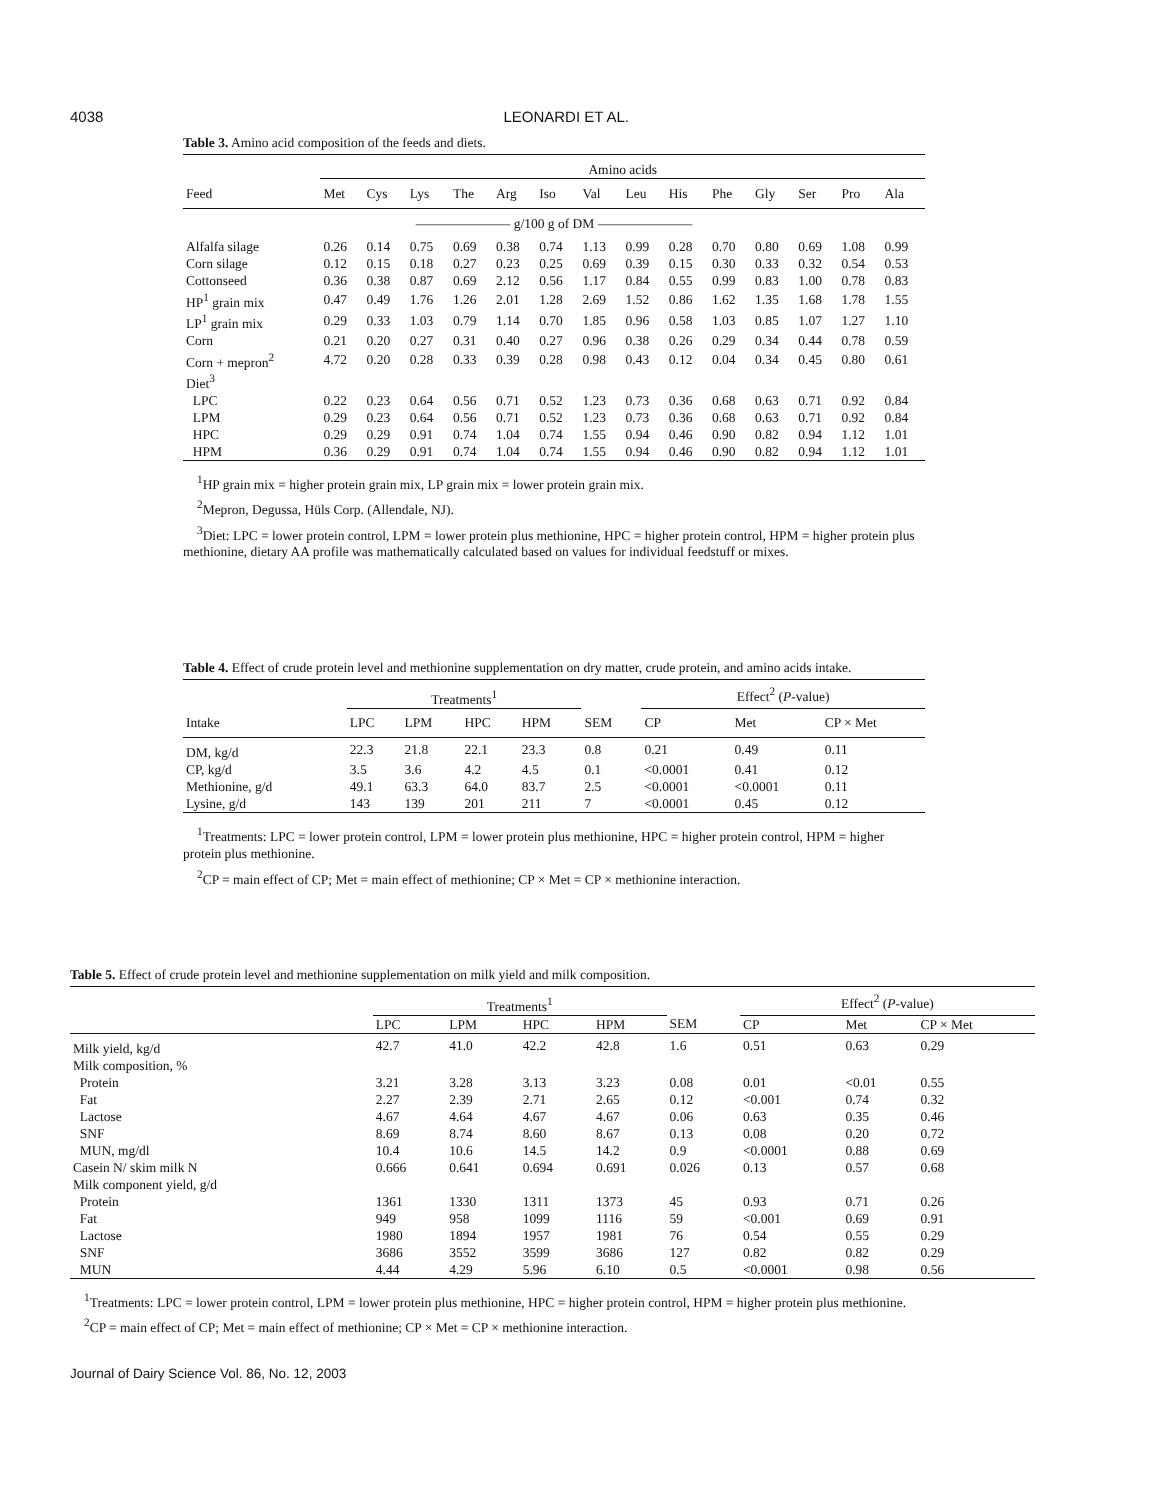4038 LEONARDI ET AL.
Table 3. Amino acid composition of the feeds and diets.
| | Amino acids | | | | | | | | | | | | | |
| --- | --- | --- | --- | --- | --- | --- | --- | --- | --- | --- | --- | --- | --- | --- |
| Feed | Met | Cys | Lys | The | Arg | Iso | Val | Leu | His | Phe | Gly | Ser | Pro | Ala |
| ——————— g/100 g of DM ——————— | | | | | | | | | | | | | | |
| Alfalfa silage | 0.26 | 0.14 | 0.75 | 0.69 | 0.38 | 0.74 | 1.13 | 0.99 | 0.28 | 0.70 | 0.80 | 0.69 | 1.08 | 0.99 |
| Corn silage | 0.12 | 0.15 | 0.18 | 0.27 | 0.23 | 0.25 | 0.69 | 0.39 | 0.15 | 0.30 | 0.33 | 0.32 | 0.54 | 0.53 |
| Cottonseed | 0.36 | 0.38 | 0.87 | 0.69 | 2.12 | 0.56 | 1.17 | 0.84 | 0.55 | 0.99 | 0.83 | 1.00 | 0.78 | 0.83 |
| HP<sup>1</sup> grain mix | 0.47 | 0.49 | 1.76 | 1.26 | 2.01 | 1.28 | 2.69 | 1.52 | 0.86 | 1.62 | 1.35 | 1.68 | 1.78 | 1.55 |
| LP<sup>1</sup> grain mix | 0.29 | 0.33 | 1.03 | 0.79 | 1.14 | 0.70 | 1.85 | 0.96 | 0.58 | 1.03 | 0.85 | 1.07 | 1.27 | 1.10 |
| Corn | 0.21 | 0.20 | 0.27 | 0.31 | 0.40 | 0.27 | 0.96 | 0.38 | 0.26 | 0.29 | 0.34 | 0.44 | 0.78 | 0.59 |
| Corn + mepron<sup>2</sup> | 4.72 | 0.20 | 0.28 | 0.33 | 0.39 | 0.28 | 0.98 | 0.43 | 0.12 | 0.04 | 0.34 | 0.45 | 0.80 | 0.61 |
| Diet<sup>3</sup> | | | | | | | | | | | | | | |
| LPC | 0.22 | 0.23 | 0.64 | 0.56 | 0.71 | 0.52 | 1.23 | 0.73 | 0.36 | 0.68 | 0.63 | 0.71 | 0.92 | 0.84 |
| LPM | 0.29 | 0.23 | 0.64 | 0.56 | 0.71 | 0.52 | 1.23 | 0.73 | 0.36 | 0.68 | 0.63 | 0.71 | 0.92 | 0.84 |
| HPC | 0.29 | 0.29 | 0.91 | 0.74 | 1.04 | 0.74 | 1.55 | 0.94 | 0.46 | 0.90 | 0.82 | 0.94 | 1.12 | 1.01 |
| HPM | 0.36 | 0.29 | 0.91 | 0.74 | 1.04 | 0.74 | 1.55 | 0.94 | 0.46 | 0.90 | 0.82 | 0.94 | 1.12 | 1.01 |
<sup>1</sup>HP grain mix = higher protein grain mix, LP grain mix = lower protein grain mix.
<sup>2</sup> Mepron, Degussa, Hüls Corp. (Allendale, NJ).
<sup>3</sup> Diet: LPC = lower protein control, LPM = lower protein plus methionine, HPC = higher protein control, HPM = higher protein plus methionine, dietary AA profile was mathematically calculated based on values for individual feedstuff or mixes.
Table 4. Effect of crude protein level and methionine supplementation on dry matter, crude protein, and amino acids intake.
| | Treatments<sup>1</sup> | | | | | Effect<sup>2</sup> ( P -value) | | |
| --- | --- | --- | --- | --- | --- | --- | --- | --- |
| Intake | LPC | LPM | HPC | HPM | SEM | CP | Met | CP × Met |
| DM, kg/d | 22.3 | 21.8 | 22.1 | 23.3 | 0.8 | 0.21 | 0.49 | 0.11 |
| CP, kg/d | 3.5 | 3.6 | 4.2 | 4.5 | 0.1 | <0.0001 | 0.41 | 0.12 |
| Methionine, g/d | 49.1 | 63.3 | 64.0 | 83.7 | 2.5 | <0.0001 | <0.0001 | 0.11 |
| Lysine, g/d | 143 | 139 | 201 | 211 | 7 | <0.0001 | 0.45 | 0.12 |
<sup>1</sup> Treatments: LPC = lower protein control, LPM = lower protein plus methionine, HPC = higher protein control, HPM = higher protein plus methionine.
<sup>2</sup> CP = main effect of CP; Met = main effect of methionine; CP × Met = CP × methionine interaction.
Table 5. Effect of crude protein level and methionine supplementation on milk yield and milk composition.
| | Treatments<sup>1</sup> | | | | | Effect<sup>2</sup> ( P -value) | | |
| --- | --- | --- | --- | --- | --- | --- | --- | --- |
| | LPC | LPM | HPC | HPM | SEM | CP | Met | CP × Met |
| Milk yield, kg/d | 42.7 | 41.0 | 42.2 | 42.8 | 1.6 | 0.51 | 0.63 | 0.29 |
| Milk composition, % | | | | | | | | |
| Protein | 3.21 | 3.28 | 3.13 | 3.23 | 0.08 | 0.01 | <0.01 | 0.55 |
| Fat | 2.27 | 2.39 | 2.71 | 2.65 | 0.12 | <0.001 | 0.74 | 0.32 |
| Lactose | 4.67 | 4.64 | 4.67 | 4.67 | 0.06 | 0.63 | 0.35 | 0.46 |
| SNF | 8.69 | 8.74 | 8.60 | 8.67 | 0.13 | 0.08 | 0.20 | 0.72 |
| MUN, mg/dl | 10.4 | 10.6 | 14.5 | 14.2 | 0.9 | <0.0001 | 0.88 | 0.69 |
| Casein N/ skim milk N | 0.666 | 0.641 | 0.694 | 0.691 | 0.026 | 0.13 | 0.57 | 0.68 |
| Milk component yield, g/d | | | | | | | | |
| Protein | 1361 | 1330 | 1311 | 1373 | 45 | 0.93 | 0.71 | 0.26 |
| Fat | 949 | 958 | 1099 | 1116 | 59 | <0.001 | 0.69 | 0.91 |
| Lactose | 1980 | 1894 | 1957 | 1981 | 76 | 0.54 | 0.55 | 0.29 |
| SNF | 3686 | 3552 | 3599 | 3686 | 127 | 0.82 | 0.82 | 0.29 |
| MUN | 4.44 | 4.29 | 5.96 | 6.10 | 0.5 | <0.0001 | 0.98 | 0.56 |
<sup>1</sup> Treatments: LPC = lower protein control, LPM = lower protein plus methionine, HPC = higher protein control, HPM = higher protein plus methionine.
<sup>2</sup> CP = main effect of CP; Met = main effect of methionine; CP × Met = CP × methionine interaction.
Journal of Dairy Science Vol. 86, No. 12, 2003